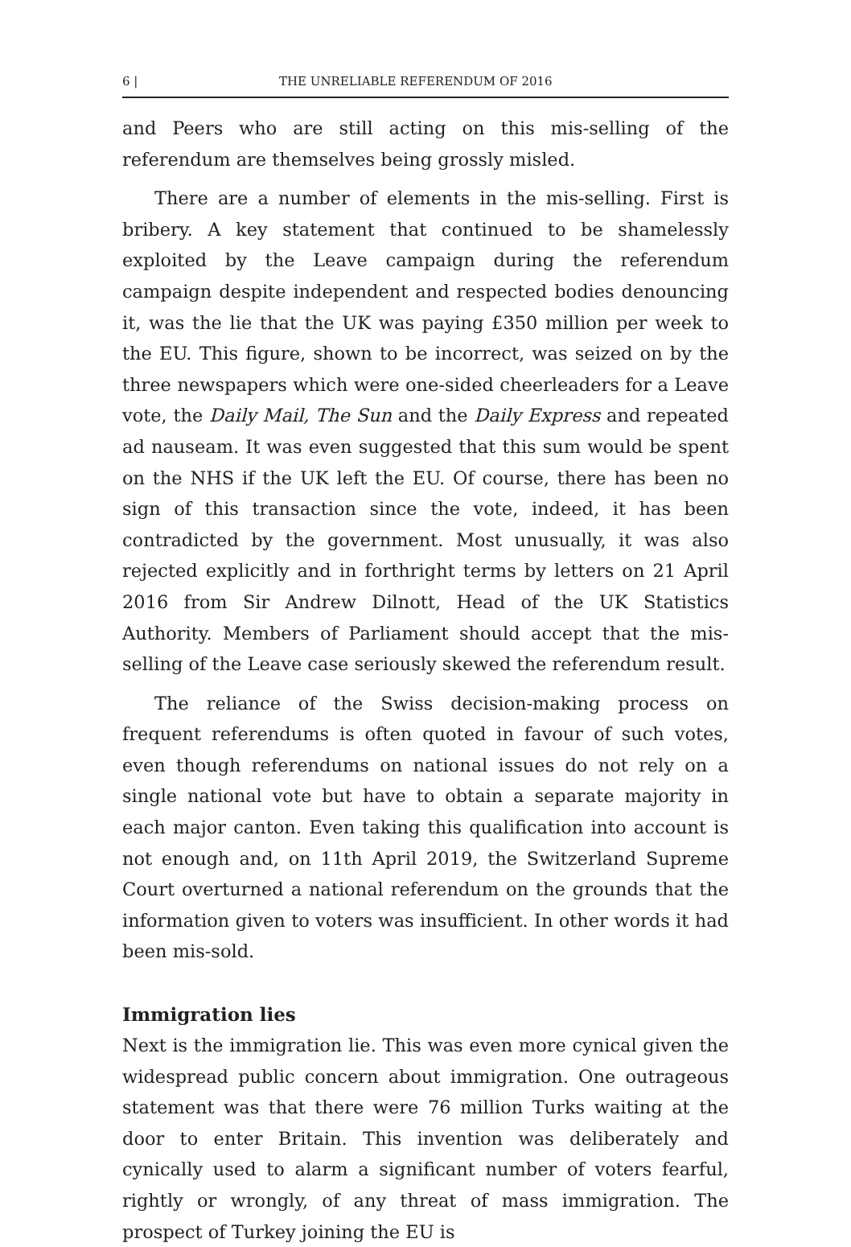6 | THE UNRELIABLE REFERENDUM OF 2016
and Peers who are still acting on this mis-selling of the referendum are themselves being grossly misled.
There are a number of elements in the mis-selling. First is bribery. A key statement that continued to be shamelessly exploited by the Leave campaign during the referendum campaign despite independent and respected bodies denouncing it, was the lie that the UK was paying £350 million per week to the EU. This figure, shown to be incorrect, was seized on by the three newspapers which were one-sided cheerleaders for a Leave vote, the Daily Mail, The Sun and the Daily Express and repeated ad nauseam. It was even suggested that this sum would be spent on the NHS if the UK left the EU. Of course, there has been no sign of this transaction since the vote, indeed, it has been contradicted by the government. Most unusually, it was also rejected explicitly and in forthright terms by letters on 21 April 2016 from Sir Andrew Dilnott, Head of the UK Statistics Authority. Members of Parliament should accept that the mis-selling of the Leave case seriously skewed the referendum result.
The reliance of the Swiss decision-making process on frequent referendums is often quoted in favour of such votes, even though referendums on national issues do not rely on a single national vote but have to obtain a separate majority in each major canton. Even taking this qualification into account is not enough and, on 11th April 2019, the Switzerland Supreme Court overturned a national referendum on the grounds that the information given to voters was insufficient. In other words it had been mis-sold.
Immigration lies
Next is the immigration lie. This was even more cynical given the widespread public concern about immigration. One outrageous statement was that there were 76 million Turks waiting at the door to enter Britain. This invention was deliberately and cynically used to alarm a significant number of voters fearful, rightly or wrongly, of any threat of mass immigration. The prospect of Turkey joining the EU is